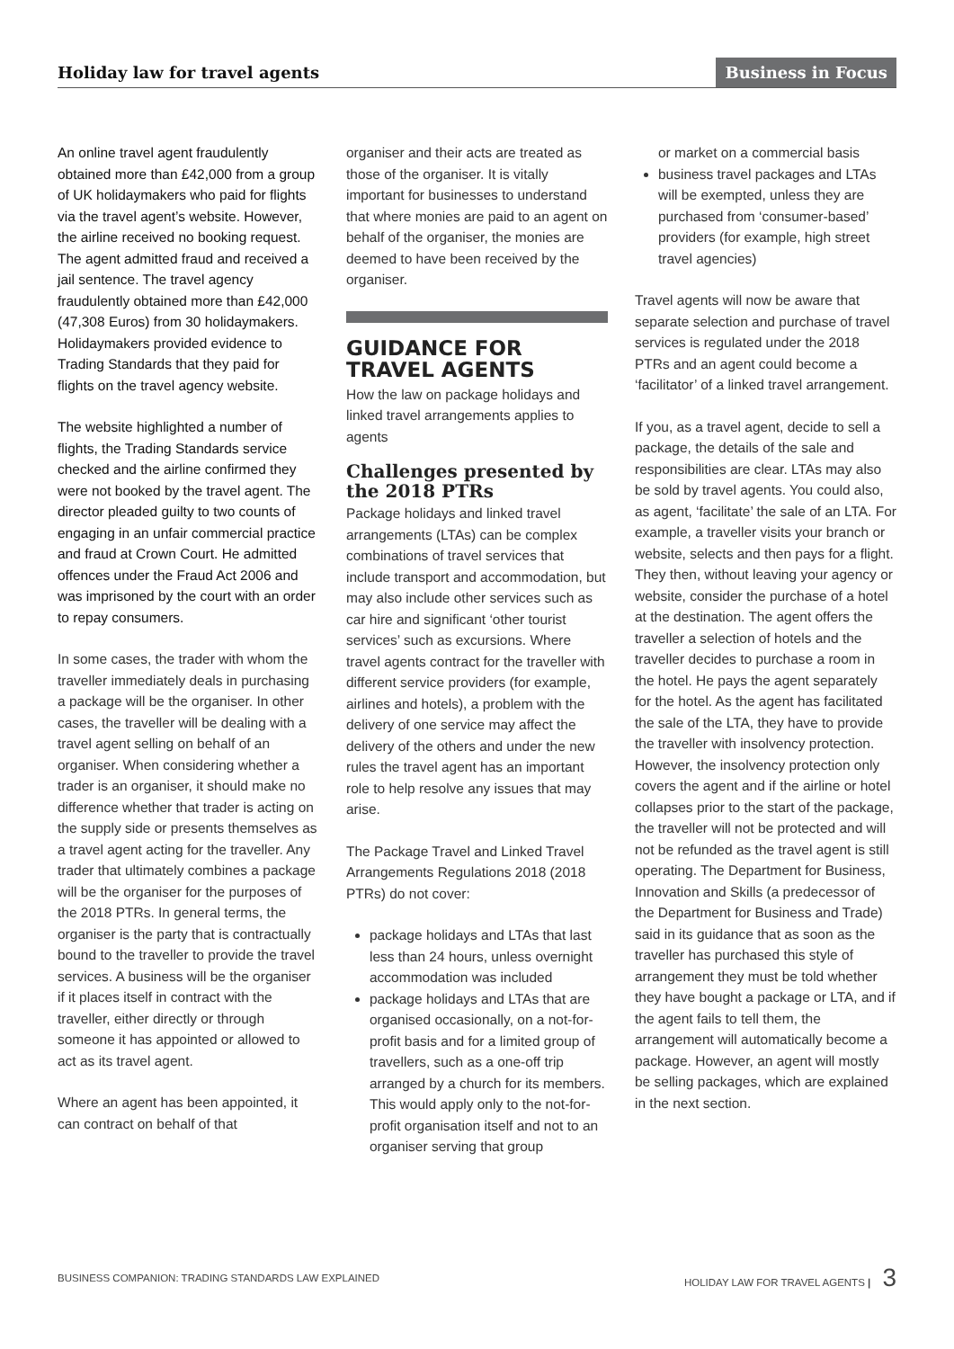Holiday law for travel agents Business in Focus
An online travel agent fraudulently obtained more than £42,000 from a group of UK holidaymakers who paid for flights via the travel agent’s website. However, the airline received no booking request. The agent admitted fraud and received a jail sentence. The travel agency fraudulently obtained more than £42,000 (47,308 Euros) from 30 holidaymakers. Holidaymakers provided evidence to Trading Standards that they paid for flights on the travel agency website.
The website highlighted a number of flights, the Trading Standards service checked and the airline confirmed they were not booked by the travel agent. The director pleaded guilty to two counts of engaging in an unfair commercial practice and fraud at Crown Court. He admitted offences under the Fraud Act 2006 and was imprisoned by the court with an order to repay consumers.
In some cases, the trader with whom the traveller immediately deals in purchasing a package will be the organiser. In other cases, the traveller will be dealing with a travel agent selling on behalf of an organiser. When considering whether a trader is an organiser, it should make no difference whether that trader is acting on the supply side or presents themselves as a travel agent acting for the traveller. Any trader that ultimately combines a package will be the organiser for the purposes of the 2018 PTRs. In general terms, the organiser is the party that is contractually bound to the traveller to provide the travel services. A business will be the organiser if it places itself in contract with the traveller, either directly or through someone it has appointed or allowed to act as its travel agent.
Where an agent has been appointed, it can contract on behalf of that
organiser and their acts are treated as those of the organiser. It is vitally important for businesses to understand that where monies are paid to an agent on behalf of the organiser, the monies are deemed to have been received by the organiser.
GUIDANCE FOR TRAVEL AGENTS
How the law on package holidays and linked travel arrangements applies to agents
Challenges presented by the 2018 PTRs
Package holidays and linked travel arrangements (LTAs) can be complex combinations of travel services that include transport and accommodation, but may also include other services such as car hire and significant ‘other tourist services’ such as excursions. Where travel agents contract for the traveller with different service providers (for example, airlines and hotels), a problem with the delivery of one service may affect the delivery of the others and under the new rules the travel agent has an important role to help resolve any issues that may arise.
The Package Travel and Linked Travel Arrangements Regulations 2018 (2018 PTRs) do not cover:
package holidays and LTAs that last less than 24 hours, unless overnight accommodation was included
package holidays and LTAs that are organised occasionally, on a not-for-profit basis and for a limited group of travellers, such as a one-off trip arranged by a church for its members. This would apply only to the not-for-profit organisation itself and not to an organiser serving that group
or market on a commercial basis
business travel packages and LTAs will be exempted, unless they are purchased from ‘consumer-based’ providers (for example, high street travel agencies)
Travel agents will now be aware that separate selection and purchase of travel services is regulated under the 2018 PTRs and an agent could become a ‘facilitator’ of a linked travel arrangement.
If you, as a travel agent, decide to sell a package, the details of the sale and responsibilities are clear. LTAs may also be sold by travel agents. You could also, as agent, ‘facilitate’ the sale of an LTA. For example, a traveller visits your branch or website, selects and then pays for a flight. They then, without leaving your agency or website, consider the purchase of a hotel at the destination. The agent offers the traveller a selection of hotels and the traveller decides to purchase a room in the hotel. He pays the agent separately for the hotel. As the agent has facilitated the sale of the LTA, they have to provide the traveller with insolvency protection. However, the insolvency protection only covers the agent and if the airline or hotel collapses prior to the start of the package, the traveller will not be protected and will not be refunded as the travel agent is still operating. The Department for Business, Innovation and Skills (a predecessor of the Department for Business and Trade) said in its guidance that as soon as the traveller has purchased this style of arrangement they must be told whether they have bought a package or LTA, and if the agent fails to tell them, the arrangement will automatically become a package. However, an agent will mostly be selling packages, which are explained in the next section.
BUSINESS COMPANION: TRADING STANDARDS LAW EXPLAINED HOLIDAY LAW FOR TRAVEL AGENTS | 3